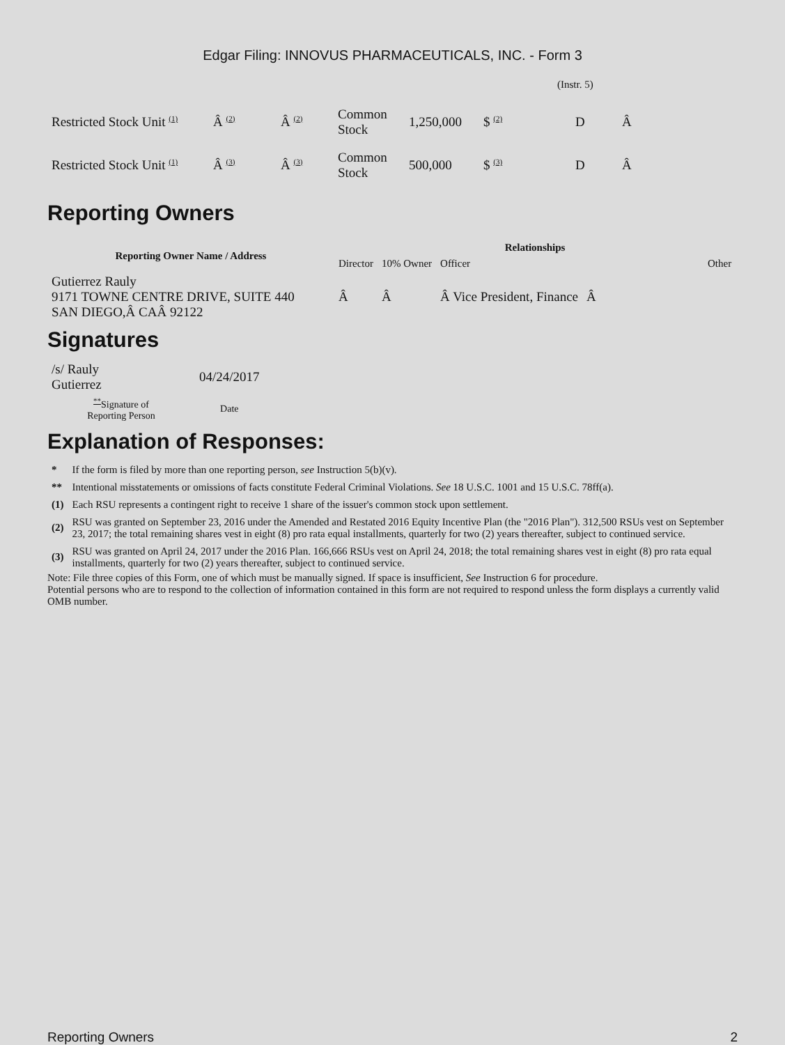Edgar Filing: INNOVUS PHARMACEUTICALS, INC. - Form 3
(Instr. 5)
| Restricted Stock Unit <sup>(1)</sup> | Â <sup>(2)</sup> | Â <sup>(2)</sup> | Common Stock | 1,250,000 | $ <sup>(2)</sup> | D | Â |
| Restricted Stock Unit <sup>(1)</sup> | Â <sup>(3)</sup> | Â <sup>(3)</sup> | Common Stock | 500,000 | $ <sup>(3)</sup> | D | Â |
Reporting Owners
| Reporting Owner Name / Address | Relationships | | | |
| --- | --- | --- | --- | --- |
| | Director | 10% Owner | Officer | Other |
| Gutierrez Rauly 9171 TOWNE CENTRE DRIVE, SUITE 440 SAN DIEGO,Â CAÂ 92122 | Â | Â | Â Vice President, Finance | Â |
Signatures
| /s/ Rauly Gutierrez | 04/24/2017 |
| <sup>**</sup> Signature of Reporting Person | Date |
Explanation of Responses:
| * | If the form is filed by more than one reporting person, see Instruction 5(b)(v). |
| ** | Intentional misstatements or omissions of facts constitute Federal Criminal Violations. See 18 U.S.C. 1001 and 15 U.S.C. 78ff(a). |
| (1) | Each RSU represents a contingent right to receive 1 share of the issuer's common stock upon settlement. |
| (2) | RSU was granted on September 23, 2016 under the Amended and Restated 2016 Equity Incentive Plan (the "2016 Plan"). 312,500 RSUs vest on September 23, 2017; the total remaining shares vest in eight (8) pro rata equal installments, quarterly for two (2) years thereafter, subject to continued service. |
| (3) | RSU was granted on April 24, 2017 under the 2016 Plan. 166,666 RSUs vest on April 24, 2018; the total remaining shares vest in eight (8) pro rata equal installments, quarterly for two (2) years thereafter, subject to continued service. |
Note: File three copies of this Form, one of which must be manually signed. If space is insufficient, See Instruction 6 for procedure.
Potential persons who are to respond to the collection of information contained in this form are not required to respond unless the form displays a currently valid OMB number.
Reporting Owners 2